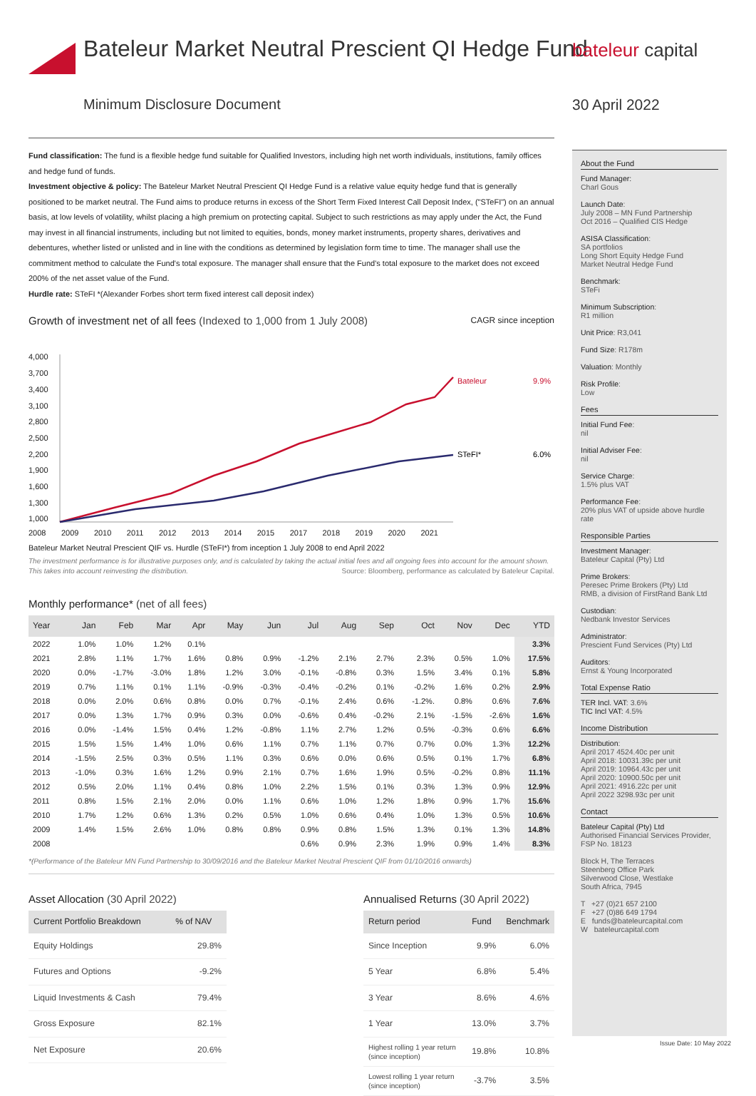Bateleur Market Neutral Prescient QI Hedge Fund
bateleur capital
Minimum Disclosure Document 30 April 2022
Fund classification: The fund is a flexible hedge fund suitable for Qualified Investors, including high net worth individuals, institutions, family offices and hedge fund of funds.
Investment objective & policy: The Bateleur Market Neutral Prescient QI Hedge Fund is a relative value equity hedge fund that is generally positioned to be market neutral. The Fund aims to produce returns in excess of the Short Term Fixed Interest Call Deposit Index, ("STeFI") on an annual basis, at low levels of volatility, whilst placing a high premium on protecting capital. Subject to such restrictions as may apply under the Act, the Fund may invest in all financial instruments, including but not limited to equities, bonds, money market instruments, property shares, derivatives and debentures, whether listed or unlisted and in line with the conditions as determined by legislation form time to time. The manager shall use the commitment method to calculate the Fund's total exposure. The manager shall ensure that the Fund's total exposure to the market does not exceed 200% of the net asset value of the Fund.
Hurdle rate: STeFI *(Alexander Forbes short term fixed interest call deposit index)
Growth of investment net of all fees (Indexed to 1,000 from 1 July 2008) CAGR since inception
4,000
3,700
3,400
3,100
2,800
2,500
2,200
1,900
1,600
1,300
1,000
Bateleur
9.9%
STeFI*
6.0%
2008 2009 2010 2011 2012 2013 2014 2015 2017 2018 2019 2020 2021
Bateleur Market Neutral Prescient QIF vs. Hurdle (STeFI*) from inception 1 July 2008 to end April 2022
The investment performance is for illustrative purposes only, and is calculated by taking the actual initial fees and all ongoing fees into account for the amount shown. This takes into account reinvesting the distribution. Source: Bloomberg, performance as calculated by Bateleur Capital.
Monthly performance* (net of all fees)
| Year | Jan | Feb | Mar | Apr | May | Jun | Jul | Aug | Sep | Oct | Nov | Dec | YTD |
| --- | --- | --- | --- | --- | --- | --- | --- | --- | --- | --- | --- | --- | --- |
| 2022 | 1.0% | 1.0% | 1.2% | 0.1% | | | | | | | | | 3.3% |
| 2021 | 2.8% | 1.1% | 1.7% | 1.6% | 0.8% | 0.9% | -1.2% | 2.1% | 2.7% | 2.3% | 0.5% | 1.0% | 17.5% |
| 2020 | 0.0% | -1.7% | -3.0% | 1.8% | 1.2% | 3.0% | -0.1% | -0.8% | 0.3% | 1.5% | 3.4% | 0.1% | 5.8% |
| 2019 | 0.7% | 1.1% | 0.1% | 1.1% | -0.9% | -0.3% | -0.4% | -0.2% | 0.1% | -0.2% | 1.6% | 0.2% | 2.9% |
| 2018 | 0.0% | 2.0% | 0.6% | 0.8% | 0.0% | 0.7% | -0.1% | 2.4% | 0.6% | -1.2%. | 0.8% | 0.6% | 7.6% |
| 2017 | 0.0% | 1.3% | 1.7% | 0.9% | 0.3% | 0.0% | -0.6% | 0.4% | -0.2% | 2.1% | -1.5% | -2.6% | 1.6% |
| 2016 | 0.0% | -1.4% | 1.5% | 0.4% | 1.2% | -0.8% | 1.1% | 2.7% | 1.2% | 0.5% | -0.3% | 0.6% | 6.6% |
| 2015 | 1.5% | 1.5% | 1.4% | 1.0% | 0.6% | 1.1% | 0.7% | 1.1% | 0.7% | 0.7% | 0.0% | 1.3% | 12.2% |
| 2014 | -1.5% | 2.5% | 0.3% | 0.5% | 1.1% | 0.3% | 0.6% | 0.0% | 0.6% | 0.5% | 0.1% | 1.7% | 6.8% |
| 2013 | -1.0% | 0.3% | 1.6% | 1.2% | 0.9% | 2.1% | 0.7% | 1.6% | 1.9% | 0.5% | -0.2% | 0.8% | 11.1% |
| 2012 | 0.5% | 2.0% | 1.1% | 0.4% | 0.8% | 1.0% | 2.2% | 1.5% | 0.1% | 0.3% | 1.3% | 0.9% | 12.9% |
| 2011 | 0.8% | 1.5% | 2.1% | 2.0% | 0.0% | 1.1% | 0.6% | 1.0% | 1.2% | 1.8% | 0.9% | 1.7% | 15.6% |
| 2010 | 1.7% | 1.2% | 0.6% | 1.3% | 0.2% | 0.5% | 1.0% | 0.6% | 0.4% | 1.0% | 1.3% | 0.5% | 10.6% |
| 2009 | 1.4% | 1.5% | 2.6% | 1.0% | 0.8% | 0.8% | 0.9% | 0.8% | 1.5% | 1.3% | 0.1% | 1.3% | 14.8% |
| 2008 | | | | | | | 0.6% | 0.9% | 2.3% | 1.9% | 0.9% | 1.4% | 8.3% |
*(Performance of the Bateleur MN Fund Partnership to 30/09/2016 and the Bateleur Market Neutral Prescient QIF from 01/10/2016 onwards)
Asset Allocation (30 April 2022)
| Current Portfolio Breakdown | % of NAV |
| --- | --- |
| Equity Holdings | 29.8% |
| Futures and Options | -9.2% |
| Liquid Investments & Cash | 79.4% |
| Gross Exposure | 82.1% |
| Net Exposure | 20.6% |
Annualised Returns (30 April 2022)
| Return period | Fund | Benchmark |
| --- | --- | --- |
| Since Inception | 9.9% | 6.0% |
| 5 Year | 6.8% | 5.4% |
| 3 Year | 8.6% | 4.6% |
| 1 Year | 13.0% | 3.7% |
| Highest rolling 1 year return (since inception) | 19.8% | 10.8% |
| Lowest rolling 1 year return (since inception) | -3.7% | 3.5% |
About the Fund
Fund Manager:
Charl Gous
Launch Date:
July 2008 – MN Fund Partnership
Oct 2016 – Qualified CIS Hedge
ASISA Classification:
SA portfolios
Long Short Equity Hedge Fund
Market Neutral Hedge Fund
Benchmark:
STeFi
Minimum Subscription:
R1 million
Unit Price: R3,041
Fund Size: R178m
Valuation: Monthly
Risk Profile:
Low
Fees
Initial Fund Fee:
nil
Initial Adviser Fee:
nil
Service Charge:
1.5% plus VAT
Performance Fee:
20% plus VAT of upside above hurdle rate
Responsible Parties
Investment Manager:
Bateleur Capital (Pty) Ltd
Prime Brokers:
Peresec Prime Brokers (Pty) Ltd
RMB, a division of FirstRand Bank Ltd
Custodian:
Nedbank Investor Services
Administrator:
Prescient Fund Services (Pty) Ltd
Auditors:
Ernst & Young Incorporated
Total Expense Ratio
TER Incl. VAT: 3.6%
TIC Incl VAT: 4.5%
Income Distribution
Distribution:
April 2017 4524.40c per unit
April 2018: 10031.39c per unit
April 2019: 10964.43c per unit
April 2020: 10900.50c per unit
April 2021: 4916.22c per unit
April 2022 3298.93c per unit
Contact
Bateleur Capital (Pty) Ltd
Authorised Financial Services Provider, FSP No. 18123
Block H, The Terraces
Steenberg Office Park
Silverwood Close, Westlake
South Africa, 7945
T +27 (0)21 657 2100
F +27 (0)86 649 1794
E funds@bateleurcapital.com
W bateleurcapital.com
Issue Date: 10 May 2022